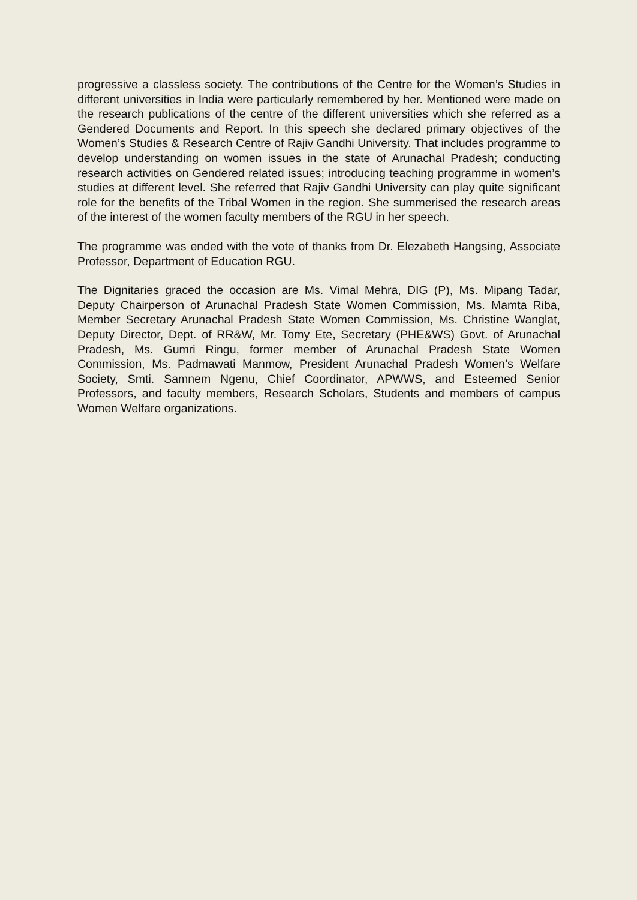progressive a classless society. The contributions of the Centre for the Women’s Studies in different universities in India were particularly remembered by her. Mentioned were made on the research publications of the centre of the different universities which she referred as a Gendered Documents and Report. In this speech she declared primary objectives of the Women’s Studies & Research Centre of Rajiv Gandhi University. That includes programme to develop understanding on women issues in the state of Arunachal Pradesh; conducting research activities on Gendered related issues; introducing teaching programme in women’s studies at different level. She referred that Rajiv Gandhi University can play quite significant role for the benefits of the Tribal Women in the region. She summerised the research areas of the interest of the women faculty members of the RGU in her speech.
The programme was ended with the vote of thanks from Dr. Elezabeth Hangsing, Associate Professor, Department of Education RGU.
The Dignitaries graced the occasion are Ms. Vimal Mehra, DIG (P), Ms. Mipang Tadar, Deputy Chairperson of Arunachal Pradesh State Women Commission, Ms. Mamta Riba, Member Secretary Arunachal Pradesh State Women Commission, Ms. Christine Wanglat, Deputy Director, Dept. of RR&W, Mr. Tomy Ete, Secretary (PHE&WS) Govt. of Arunachal Pradesh, Ms. Gumri Ringu, former member of Arunachal Pradesh State Women Commission, Ms. Padmawati Manmow, President Arunachal Pradesh Women’s Welfare Society, Smti. Samnem Ngenu, Chief Coordinator, APWWS, and Esteemed Senior Professors, and faculty members, Research Scholars, Students and members of campus Women Welfare organizations.